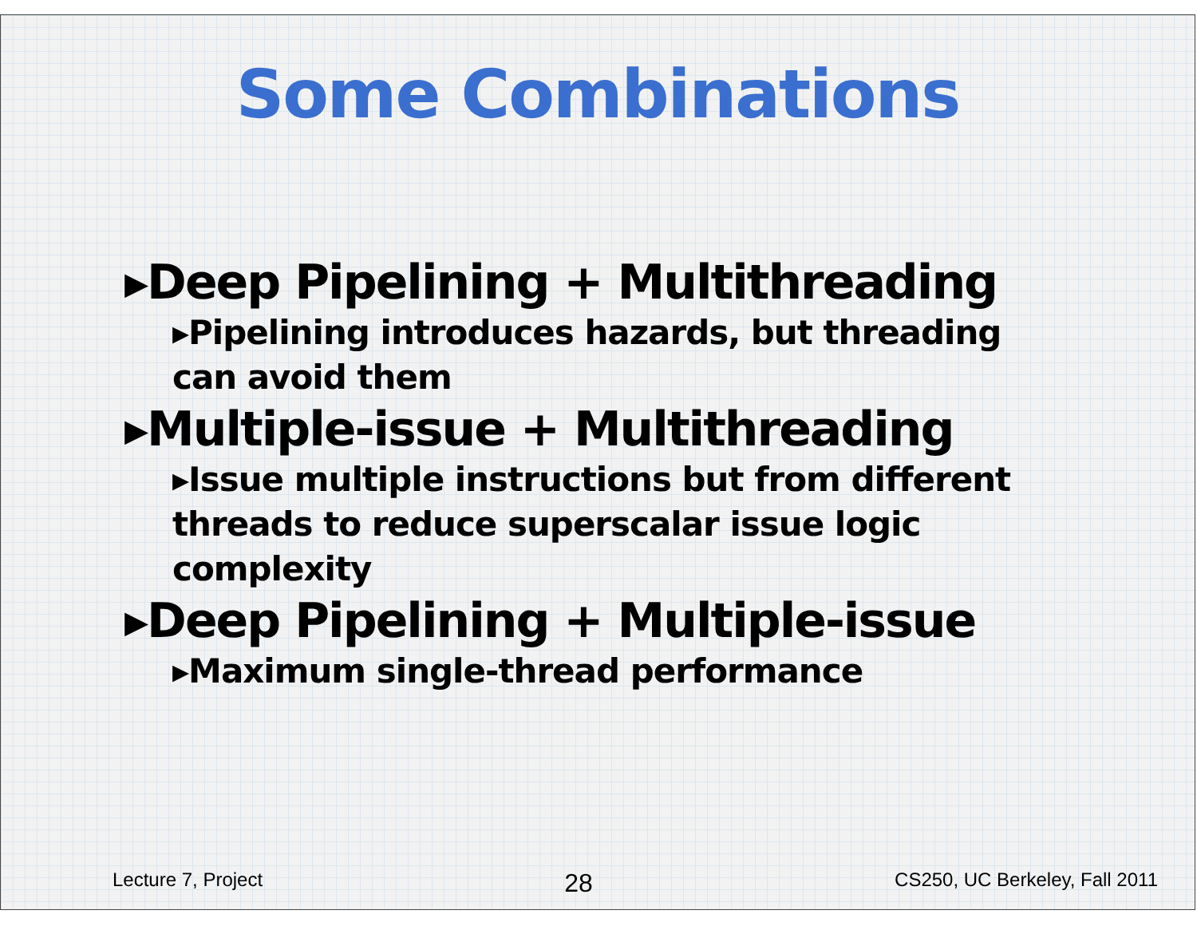Some Combinations
▸Deep Pipelining + Multithreading
▸Pipelining introduces hazards, but threading can avoid them
▸Multiple-issue + Multithreading
▸Issue multiple instructions but from different threads to reduce superscalar issue logic complexity
▸Deep Pipelining + Multiple-issue
▸Maximum single-thread performance
Lecture 7, Project 28 CS250, UC Berkeley, Fall 2011